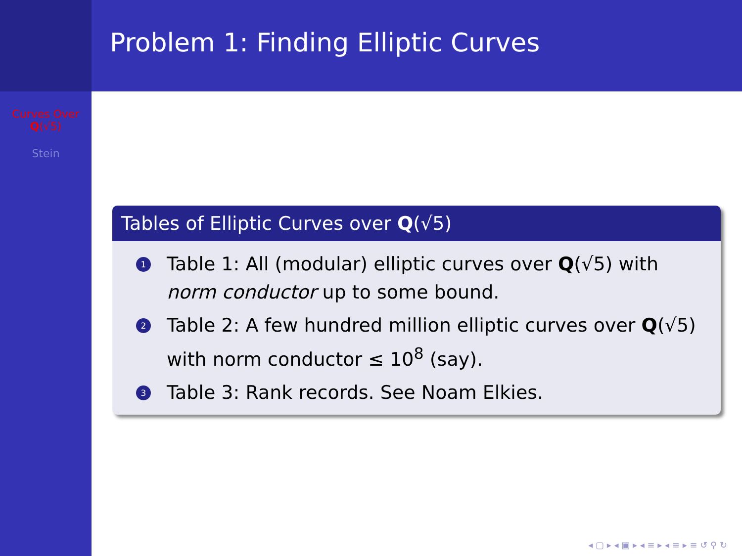Curves Over
Q(√5)
Stein
Problem 1: Finding Elliptic Curves
Tables of Elliptic Curves over Q(√5)
1 Table 1: All (modular) elliptic curves over Q(√5) with norm conductor up to some bound.
2 Table 2: A few hundred million elliptic curves over Q(√5) with norm conductor ≤ 10<sup>8</sup> (say).
3 Table 3: Rank records. See Noam Elkies.
◂ ▢ ▸ ◂ ▣ ▸ ◂ ≡ ▸ ◂ ≡ ▸ ≡ ↺ ⚲ ↻